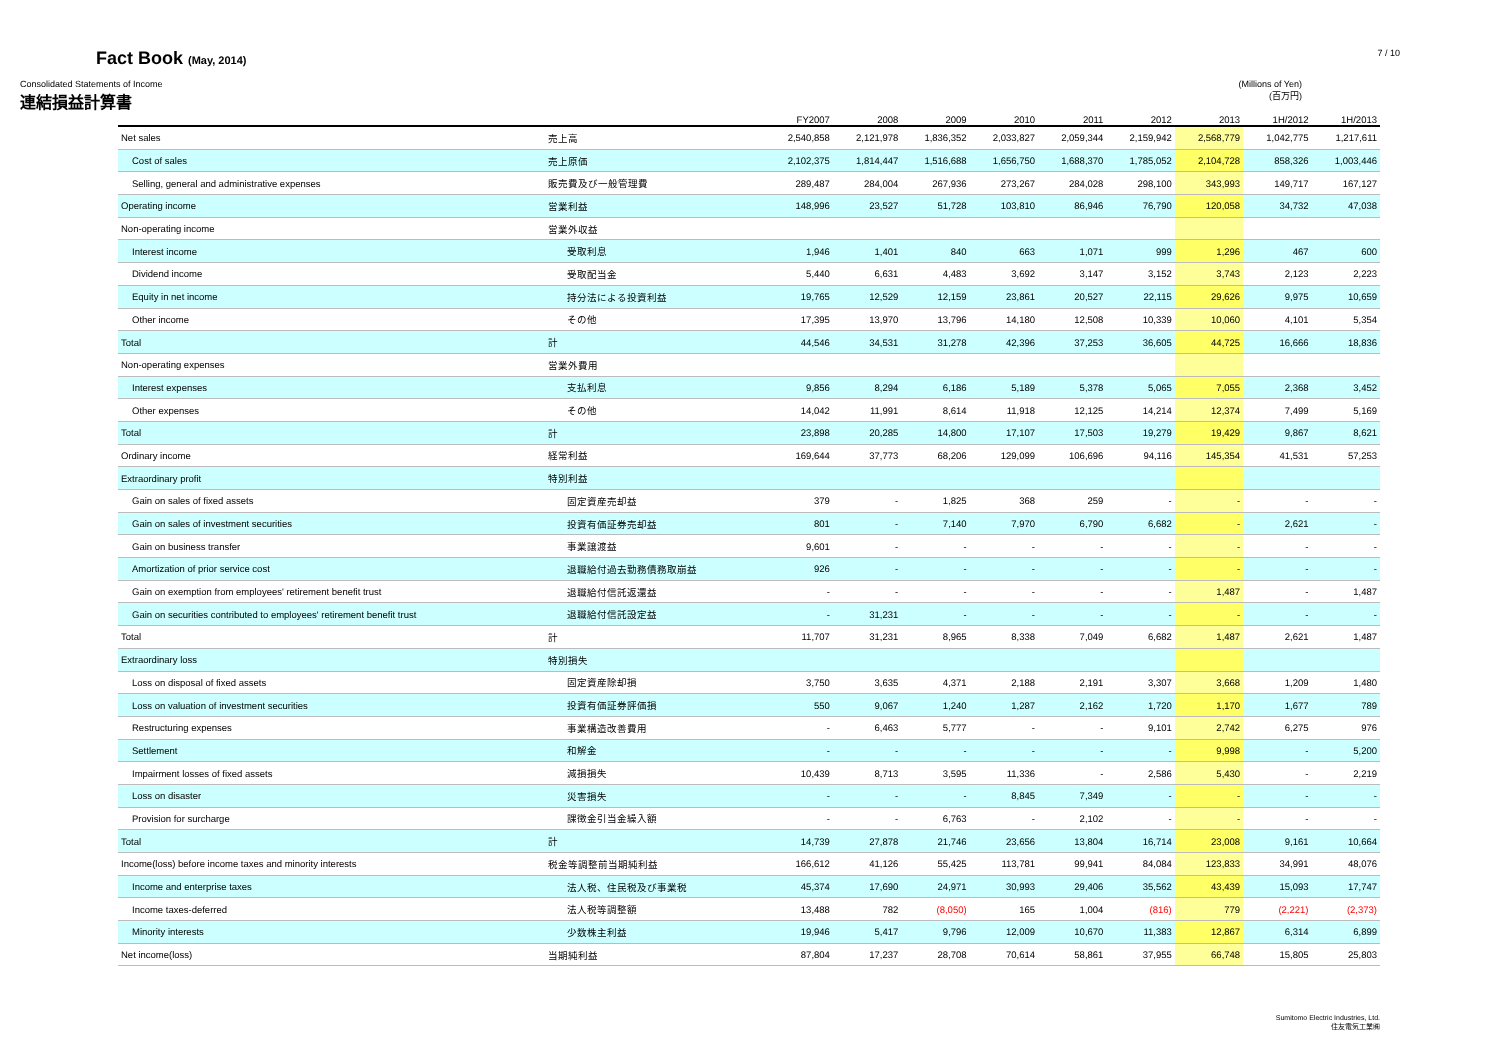Fact Book (May, 2014)
7 / 10
Consolidated Statements of Income
連結損益計算書
(Millions of Yen)
(百万円)
| | | FY2007 | 2008 | 2009 | 2010 | 2011 | 2012 | 2013 | 1H/2012 | 1H/2013 |
| --- | --- | --- | --- | --- | --- | --- | --- | --- | --- | --- |
| Net sales | 売上高 | 2,540,858 | 2,121,978 | 1,836,352 | 2,033,827 | 2,059,344 | 2,159,942 | 2,568,779 | 1,042,775 | 1,217,611 |
| Cost of sales | 売上原価 | 2,102,375 | 1,814,447 | 1,516,688 | 1,656,750 | 1,688,370 | 1,785,052 | 2,104,728 | 858,326 | 1,003,446 |
| Selling, general and administrative expenses | 販売費及び一般管理費 | 289,487 | 284,004 | 267,936 | 273,267 | 284,028 | 298,100 | 343,993 | 149,717 | 167,127 |
| Operating income | 営業利益 | 148,996 | 23,527 | 51,728 | 103,810 | 86,946 | 76,790 | 120,058 | 34,732 | 47,038 |
| Non-operating income | 営業外収益 | | | | | | | | | |
| Interest income | 受取利息 | 1,946 | 1,401 | 840 | 663 | 1,071 | 999 | 1,296 | 467 | 600 |
| Dividend income | 受取配当金 | 5,440 | 6,631 | 4,483 | 3,692 | 3,147 | 3,152 | 3,743 | 2,123 | 2,223 |
| Equity in net income | 持分法による投資利益 | 19,765 | 12,529 | 12,159 | 23,861 | 20,527 | 22,115 | 29,626 | 9,975 | 10,659 |
| Other income | その他 | 17,395 | 13,970 | 13,796 | 14,180 | 12,508 | 10,339 | 10,060 | 4,101 | 5,354 |
| Total | 計 | 44,546 | 34,531 | 31,278 | 42,396 | 37,253 | 36,605 | 44,725 | 16,666 | 18,836 |
| Non-operating expenses | 営業外費用 | | | | | | | | | |
| Interest expenses | 支払利息 | 9,856 | 8,294 | 6,186 | 5,189 | 5,378 | 5,065 | 7,055 | 2,368 | 3,452 |
| Other expenses | その他 | 14,042 | 11,991 | 8,614 | 11,918 | 12,125 | 14,214 | 12,374 | 7,499 | 5,169 |
| Total | 計 | 23,898 | 20,285 | 14,800 | 17,107 | 17,503 | 19,279 | 19,429 | 9,867 | 8,621 |
| Ordinary income | 経常利益 | 169,644 | 37,773 | 68,206 | 129,099 | 106,696 | 94,116 | 145,354 | 41,531 | 57,253 |
| Extraordinary profit | 特別利益 | | | | | | | | | |
| Gain on sales of fixed assets | 固定資産売却益 | 379 | - | 1,825 | 368 | 259 | - | - | - | - |
| Gain on sales of investment securities | 投資有価証券売却益 | 801 | - | 7,140 | 7,970 | 6,790 | 6,682 | - | 2,621 | - |
| Gain on business transfer | 事業譲渡益 | 9,601 | - | - | - | - | - | - | - | - |
| Amortization of prior service cost | 退職給付過去勤務債務取崩益 | 926 | - | - | - | - | - | - | - | - |
| Gain on exemption from employees' retirement benefit trust | 退職給付信託返還益 | - | - | - | - | - | - | 1,487 | - | 1,487 |
| Gain on securities contributed to employees' retirement benefit trust | 退職給付信託設定益 | - | 31,231 | - | - | - | - | - | - | - |
| Total | 計 | 11,707 | 31,231 | 8,965 | 8,338 | 7,049 | 6,682 | 1,487 | 2,621 | 1,487 |
| Extraordinary loss | 特別損失 | | | | | | | | | |
| Loss on disposal of fixed assets | 固定資産除却損 | 3,750 | 3,635 | 4,371 | 2,188 | 2,191 | 3,307 | 3,668 | 1,209 | 1,480 |
| Loss on valuation of investment securities | 投資有価証券評価損 | 550 | 9,067 | 1,240 | 1,287 | 2,162 | 1,720 | 1,170 | 1,677 | 789 |
| Restructuring expenses | 事業構造改善費用 | - | 6,463 | 5,777 | - | - | 9,101 | 2,742 | 6,275 | 976 |
| Settlement | 和解金 | - | - | - | - | - | - | 9,998 | - | 5,200 |
| Impairment losses of fixed assets | 減損損失 | 10,439 | 8,713 | 3,595 | 11,336 | - | 2,586 | 5,430 | - | 2,219 |
| Loss on disaster | 災害損失 | - | - | - | 8,845 | 7,349 | - | - | - | - |
| Provision for surcharge | 課徴金引当金繰入額 | - | - | 6,763 | - | 2,102 | - | - | - | - |
| Total | 計 | 14,739 | 27,878 | 21,746 | 23,656 | 13,804 | 16,714 | 23,008 | 9,161 | 10,664 |
| Income(loss) before income taxes and minority interests | 税金等調整前当期純利益 | 166,612 | 41,126 | 55,425 | 113,781 | 99,941 | 84,084 | 123,833 | 34,991 | 48,076 |
| Income and enterprise taxes | 法人税、住民税及び事業税 | 45,374 | 17,690 | 24,971 | 30,993 | 29,406 | 35,562 | 43,439 | 15,093 | 17,747 |
| Income taxes-deferred | 法人税等調整額 | 13,488 | 782 | (8,050) | 165 | 1,004 | (816) | 779 | (2,221) | (2,373) |
| Minority interests | 少数株主利益 | 19,946 | 5,417 | 9,796 | 12,009 | 10,670 | 11,383 | 12,867 | 6,314 | 6,899 |
| Net income(loss) | 当期純利益 | 87,804 | 17,237 | 28,708 | 70,614 | 58,861 | 37,955 | 66,748 | 15,805 | 25,803 |
Sumitomo Electric Industries, Ltd.
住友電気工業㈱